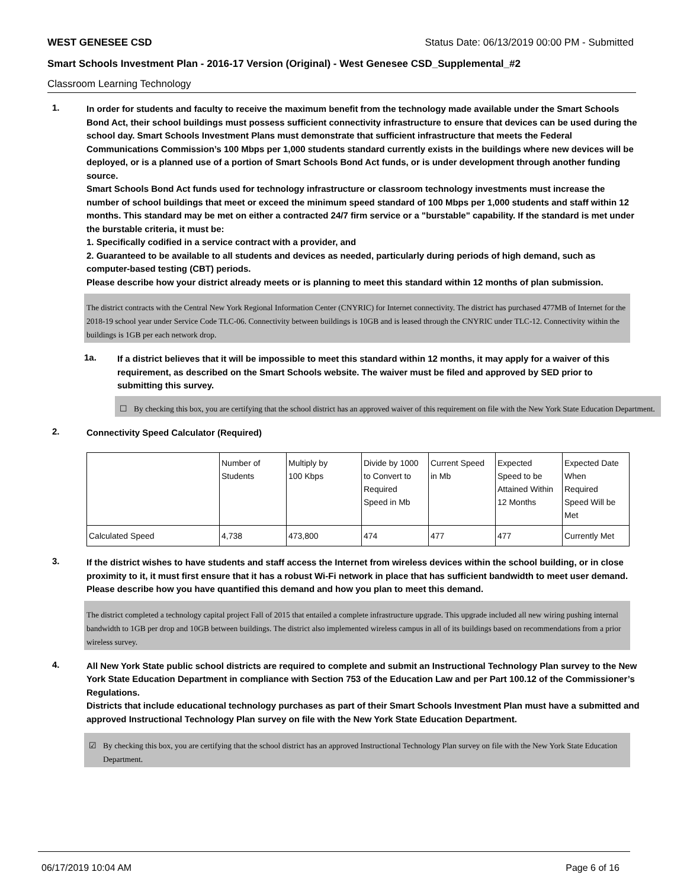WEST GENESEE CSD Status Date: 06/13/2019 00:00 PM - Submitted
Smart Schools Investment Plan - 2016-17 Version (Original) - West Genesee CSD_Supplemental_#2
Classroom Learning Technology
1.
In order for students and faculty to receive the maximum benefit from the technology made available under the Smart Schools Bond Act, their school buildings must possess sufficient connectivity infrastructure to ensure that devices can be used during the school day. Smart Schools Investment Plans must demonstrate that sufficient infrastructure that meets the Federal Communications Commission’s 100 Mbps per 1,000 students standard currently exists in the buildings where new devices will be deployed, or is a planned use of a portion of Smart Schools Bond Act funds, or is under development through another funding source.
Smart Schools Bond Act funds used for technology infrastructure or classroom technology investments must increase the number of school buildings that meet or exceed the minimum speed standard of 100 Mbps per 1,000 students and staff within 12 months. This standard may be met on either a contracted 24/7 firm service or a "burstable" capability. If the standard is met under the burstable criteria, it must be:
1. Specifically codified in a service contract with a provider, and
2. Guaranteed to be available to all students and devices as needed, particularly during periods of high demand, such as computer-based testing (CBT) periods.
Please describe how your district already meets or is planning to meet this standard within 12 months of plan submission.
The district contracts with the Central New York Regional Information Center (CNYRIC) for Internet connectivity. The district has purchased 477MB of Internet for the 2018-19 school year under Service Code TLC-06. Connectivity between buildings is 10GB and is leased through the CNYRIC under TLC-12. Connectivity within the buildings is 1GB per each network drop.
1a.
If a district believes that it will be impossible to meet this standard within 12 months, it may apply for a waiver of this requirement, as described on the Smart Schools website. The waiver must be filed and approved by SED prior to submitting this survey.
☐ By checking this box, you are certifying that the school district has an approved waiver of this requirement on file with the New York State Education Department.
2.
Connectivity Speed Calculator (Required)
| | Number of Students | Multiply by 100 Kbps | Divide by 1000 to Convert to Required Speed in Mb | Current Speed in Mb | Expected Speed to be Attained Within 12 Months | Expected Date When Required Speed Will be Met |
| --- | --- | --- | --- | --- | --- | --- |
| Calculated Speed | 4,738 | 473,800 | 474 | 477 | 477 | Currently Met |
3.
If the district wishes to have students and staff access the Internet from wireless devices within the school building, or in close proximity to it, it must first ensure that it has a robust Wi-Fi network in place that has sufficient bandwidth to meet user demand.
Please describe how you have quantified this demand and how you plan to meet this demand.
The district completed a technology capital project Fall of 2015 that entailed a complete infrastructure upgrade. This upgrade included all new wiring pushing internal bandwidth to 1GB per drop and 10GB between buildings. The district also implemented wireless campus in all of its buildings based on recommendations from a prior wireless survey.
4.
All New York State public school districts are required to complete and submit an Instructional Technology Plan survey to the New York State Education Department in compliance with Section 753 of the Education Law and per Part 100.12 of the Commissioner’s Regulations.
Districts that include educational technology purchases as part of their Smart Schools Investment Plan must have a submitted and approved Instructional Technology Plan survey on file with the New York State Education Department.
☑ By checking this box, you are certifying that the school district has an approved Instructional Technology Plan survey on file with the New York State Education Department.
06/17/2019 10:04 AM Page 6 of 16